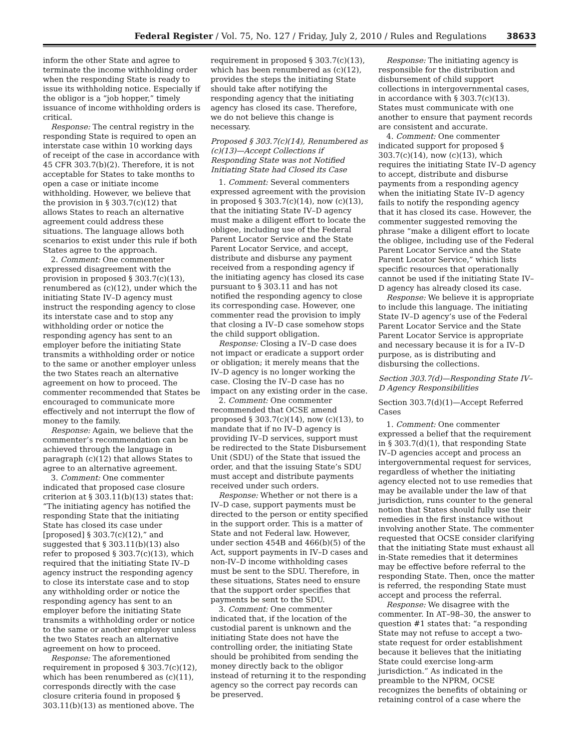Federal Register / Vol. 75, No. 127 / Friday, July 2, 2010 / Rules and Regulations
38633
inform the other State and agree to terminate the income withholding order when the responding State is ready to issue its withholding notice. Especially if the obligor is a “job hopper,” timely issuance of income withholding orders is critical.
Response: The central registry in the responding State is required to open an interstate case within 10 working days of receipt of the case in accordance with 45 CFR 303.7(b)(2). Therefore, it is not acceptable for States to take months to open a case or initiate income withholding. However, we believe that the provision in § 303.7(c)(12) that allows States to reach an alternative agreement could address these situations. The language allows both scenarios to exist under this rule if both States agree to the approach.
2. Comment: One commenter expressed disagreement with the provision in proposed § 303.7(c)(13), renumbered as (c)(12), under which the initiating State IV–D agency must instruct the responding agency to close its interstate case and to stop any withholding order or notice the responding agency has sent to an employer before the initiating State transmits a withholding order or notice to the same or another employer unless the two States reach an alternative agreement on how to proceed. The commenter recommended that States be encouraged to communicate more effectively and not interrupt the flow of money to the family.
Response: Again, we believe that the commenter’s recommendation can be achieved through the language in paragraph (c)(12) that allows States to agree to an alternative agreement.
3. Comment: One commenter indicated that proposed case closure criterion at § 303.11(b)(13) states that: “The initiating agency has notified the responding State that the initiating State has closed its case under [proposed] § 303.7(c)(12),” and suggested that § 303.11(b)(13) also refer to proposed § 303.7(c)(13), which required that the initiating State IV–D agency instruct the responding agency to close its interstate case and to stop any withholding order or notice the responding agency has sent to an employer before the initiating State transmits a withholding order or notice to the same or another employer unless the two States reach an alternative agreement on how to proceed.
Response: The aforementioned requirement in proposed § 303.7(c)(12), which has been renumbered as (c)(11), corresponds directly with the case closure criteria found in proposed § 303.11(b)(13) as mentioned above. The
requirement in proposed § 303.7(c)(13), which has been renumbered as (c)(12), provides the steps the initiating State should take after notifying the responding agency that the initiating agency has closed its case. Therefore, we do not believe this change is necessary.
Proposed § 303.7(c)(14), Renumbered as (c)(13)—Accept Collections if Responding State was not Notified Initiating State had Closed its Case
1. Comment: Several commenters expressed agreement with the provision in proposed § 303.7(c)(14), now (c)(13), that the initiating State IV–D agency must make a diligent effort to locate the obligee, including use of the Federal Parent Locator Service and the State Parent Locator Service, and accept, distribute and disburse any payment received from a responding agency if the initiating agency has closed its case pursuant to § 303.11 and has not notified the responding agency to close its corresponding case. However, one commenter read the provision to imply that closing a IV–D case somehow stops the child support obligation.
Response: Closing a IV–D case does not impact or eradicate a support order or obligation; it merely means that the IV–D agency is no longer working the case. Closing the IV–D case has no impact on any existing order in the case.
2. Comment: One commenter recommended that OCSE amend proposed § 303.7(c)(14), now (c)(13), to mandate that if no IV–D agency is providing IV–D services, support must be redirected to the State Disbursement Unit (SDU) of the State that issued the order, and that the issuing State’s SDU must accept and distribute payments received under such orders.
Response: Whether or not there is a IV–D case, support payments must be directed to the person or entity specified in the support order. This is a matter of State and not Federal law. However, under section 454B and 466(b)(5) of the Act, support payments in IV–D cases and non-IV–D income withholding cases must be sent to the SDU. Therefore, in these situations, States need to ensure that the support order specifies that payments be sent to the SDU.
3. Comment: One commenter indicated that, if the location of the custodial parent is unknown and the initiating State does not have the controlling order, the initiating State should be prohibited from sending the money directly back to the obligor instead of returning it to the responding agency so the correct pay records can be preserved.
Response: The initiating agency is responsible for the distribution and disbursement of child support collections in intergovernmental cases, in accordance with § 303.7(c)(13). States must communicate with one another to ensure that payment records are consistent and accurate.
4. Comment: One commenter indicated support for proposed § 303.7(c)(14), now (c)(13), which requires the initiating State IV–D agency to accept, distribute and disburse payments from a responding agency when the initiating State IV–D agency fails to notify the responding agency that it has closed its case. However, the commenter suggested removing the phrase “make a diligent effort to locate the obligee, including use of the Federal Parent Locator Service and the State Parent Locator Service,” which lists specific resources that operationally cannot be used if the initiating State IV–D agency has already closed its case.
Response: We believe it is appropriate to include this language. The initiating State IV–D agency’s use of the Federal Parent Locator Service and the State Parent Locator Service is appropriate and necessary because it is for a IV–D purpose, as is distributing and disbursing the collections.
Section 303.7(d)—Responding State IV–D Agency Responsibilities
Section 303.7(d)(1)—Accept Referred Cases
1. Comment: One commenter expressed a belief that the requirement in § 303.7(d)(1), that responding State IV–D agencies accept and process an intergovernmental request for services, regardless of whether the initiating agency elected not to use remedies that may be available under the law of that jurisdiction, runs counter to the general notion that States should fully use their remedies in the first instance without involving another State. The commenter requested that OCSE consider clarifying that the initiating State must exhaust all in-State remedies that it determines may be effective before referral to the responding State. Then, once the matter is referred, the responding State must accept and process the referral.
Response: We disagree with the commenter. In AT–98–30, the answer to question #1 states that: “a responding State may not refuse to accept a two-state request for order establishment because it believes that the initiating State could exercise long-arm jurisdiction.” As indicated in the preamble to the NPRM, OCSE recognizes the benefits of obtaining or retaining control of a case where the